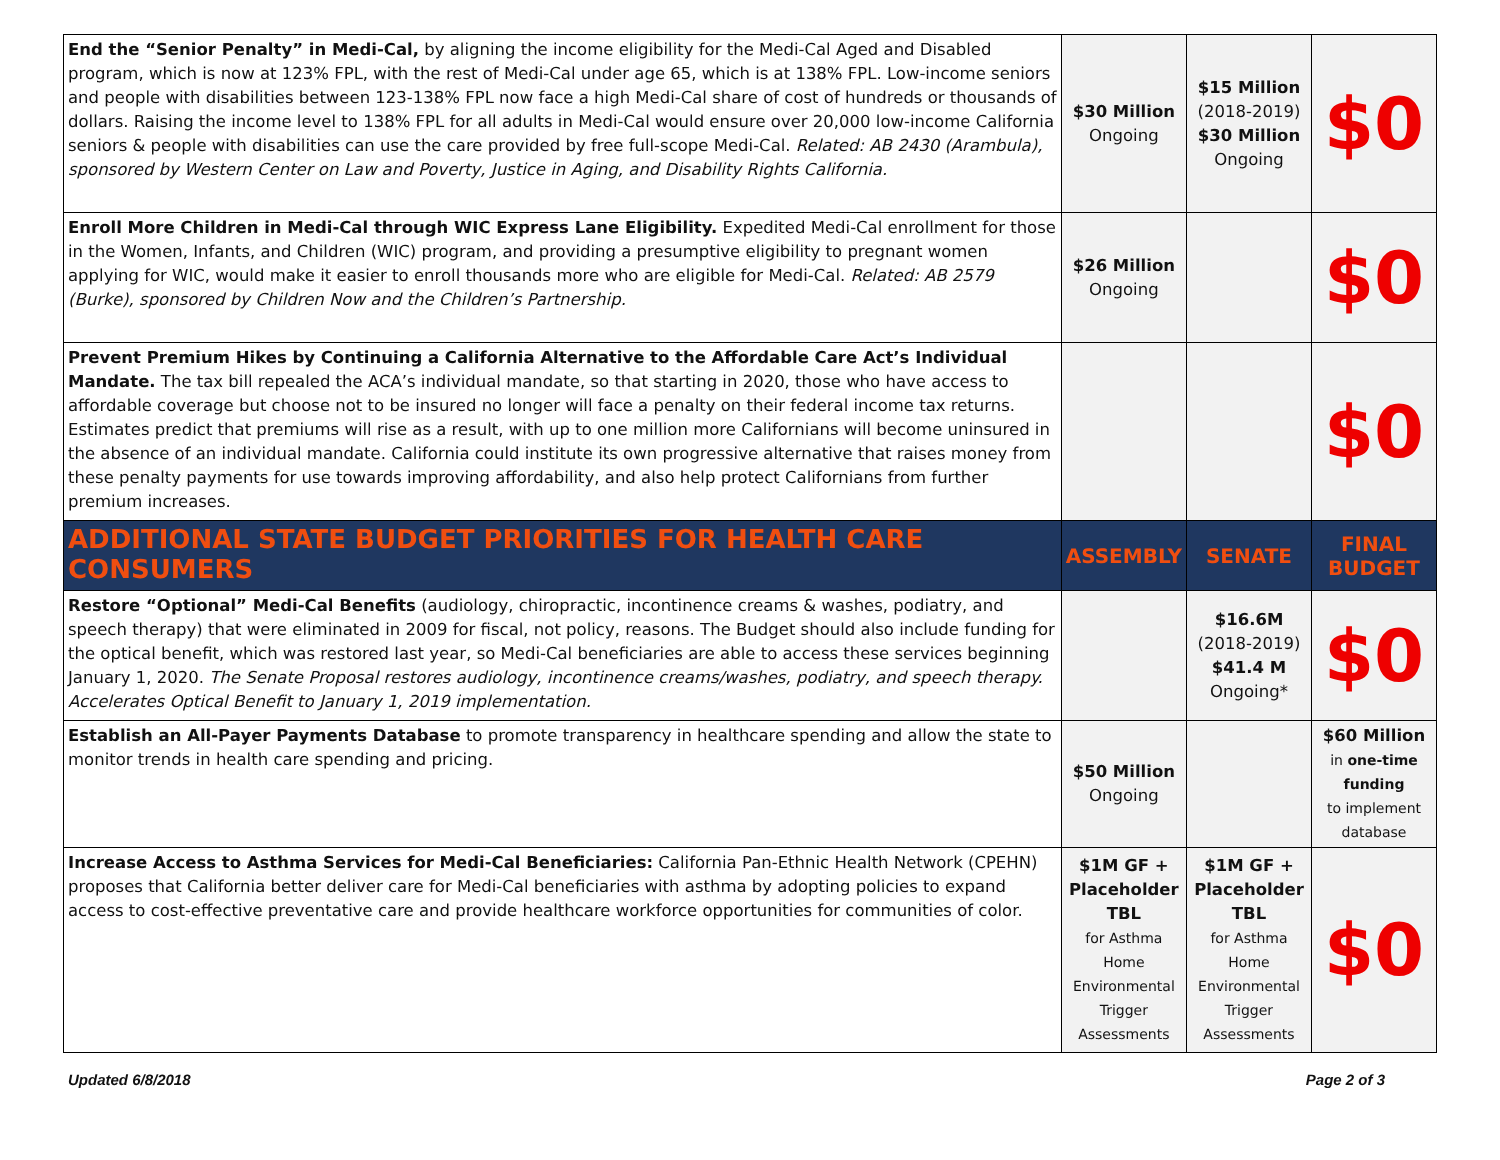| End the “Senior Penalty” in Medi-Cal, by aligning the income eligibility for the Medi-Cal Aged and Disabled program, which is now at 123% FPL, with the rest of Medi-Cal under age 65, which is at 138% FPL. Low-income seniors and people with disabilities between 123-138% FPL now face a high Medi-Cal share of cost of hundreds or thousands of dollars. Raising the income level to 138% FPL for all adults in Medi-Cal would ensure over 20,000 low-income California seniors & people with disabilities can use the care provided by free full-scope Medi-Cal. Related: AB 2430 (Arambula), sponsored by Western Center on Law and Poverty, Justice in Aging, and Disability Rights California. | $30 Million Ongoing | $15 Million (2018-2019) $30 Million Ongoing | $0 |
| Enroll More Children in Medi-Cal through WIC Express Lane Eligibility. Expedited Medi-Cal enrollment for those in the Women, Infants, and Children (WIC) program, and providing a presumptive eligibility to pregnant women applying for WIC, would make it easier to enroll thousands more who are eligible for Medi-Cal. Related: AB 2579 (Burke), sponsored by Children Now and the Children’s Partnership. | $26 Million Ongoing | | $0 |
| Prevent Premium Hikes by Continuing a California Alternative to the Affordable Care Act’s Individual Mandate. The tax bill repealed the ACA’s individual mandate, so that starting in 2020, those who have access to affordable coverage but choose not to be insured no longer will face a penalty on their federal income tax returns. Estimates predict that premiums will rise as a result, with up to one million more Californians will become uninsured in the absence of an individual mandate. California could institute its own progressive alternative that raises money from these penalty payments for use towards improving affordability, and also help protect Californians from further premium increases. | | | $0 |
| ADDITIONAL STATE BUDGET PRIORITIES FOR HEALTH CARE CONSUMERS | ASSEMBLY | SENATE | FINAL BUDGET |
| Restore “Optional” Medi-Cal Benefits (audiology, chiropractic, incontinence creams & washes, podiatry, and speech therapy) that were eliminated in 2009 for fiscal, not policy, reasons. The Budget should also include funding for the optical benefit, which was restored last year, so Medi-Cal beneficiaries are able to access these services beginning January 1, 2020. The Senate Proposal restores audiology, incontinence creams/washes, podiatry, and speech therapy. Accelerates Optical Benefit to January 1, 2019 implementation. | | $16.6M (2018-2019) $41.4 M Ongoing* | $0 |
| Establish an All-Payer Payments Database to promote transparency in healthcare spending and allow the state to monitor trends in health care spending and pricing. | $50 Million Ongoing | | $60 Million in one-time funding to implement database |
| Increase Access to Asthma Services for Medi-Cal Beneficiaries: California Pan-Ethnic Health Network (CPEHN) proposes that California better deliver care for Medi-Cal beneficiaries with asthma by adopting policies to expand access to cost-effective preventative care and provide healthcare workforce opportunities for communities of color. | $1M GF + Placeholder TBL for Asthma Home Environmental Trigger Assessments | $1M GF + Placeholder TBL for Asthma Home Environmental Trigger Assessments | $0 |
Updated 6/8/2018 Page 2 of 3